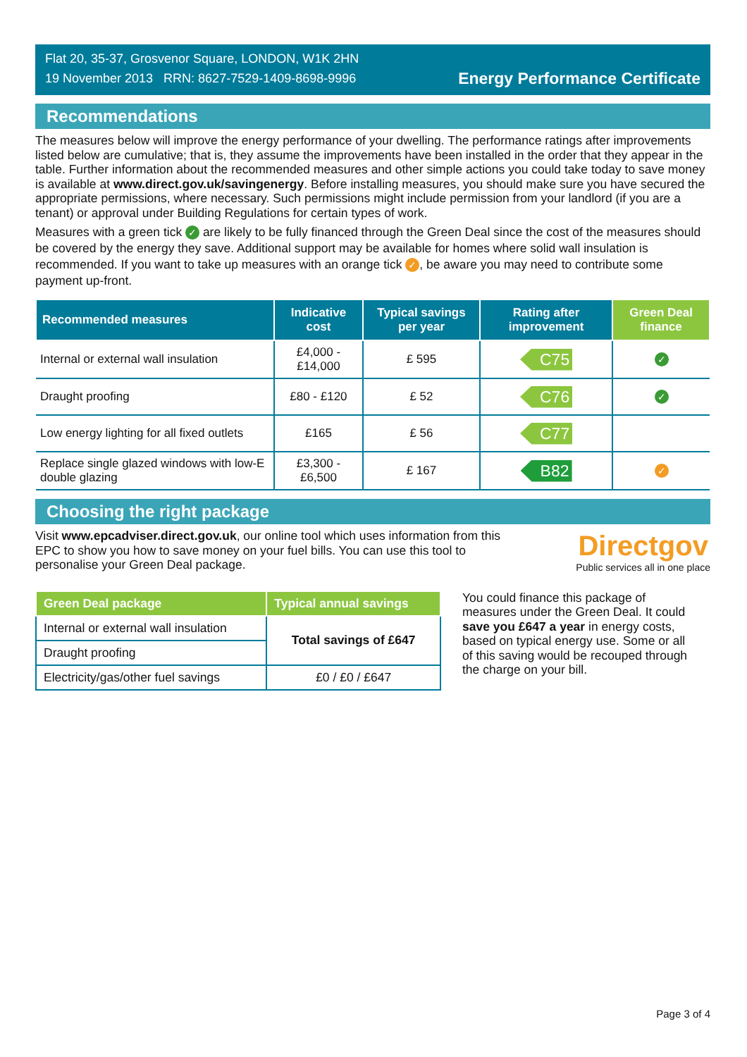Flat 20, 35-37, Grosvenor Square, LONDON, W1K 2HN
19 November 2013 RRN: 8627-7529-1409-8698-9996
Energy Performance Certificate
Recommendations
The measures below will improve the energy performance of your dwelling. The performance ratings after improvements listed below are cumulative; that is, they assume the improvements have been installed in the order that they appear in the table. Further information about the recommended measures and other simple actions you could take today to save money is available at www.direct.gov.uk/savingenergy. Before installing measures, you should make sure you have secured the appropriate permissions, where necessary. Such permissions might include permission from your landlord (if you are a tenant) or approval under Building Regulations for certain types of work.
Measures with a green tick ✓ are likely to be fully financed through the Green Deal since the cost of the measures should be covered by the energy they save. Additional support may be available for homes where solid wall insulation is recommended. If you want to take up measures with an orange tick ✓, be aware you may need to contribute some payment up-front.
| Recommended measures | Indicative cost | Typical savings per year | Rating after improvement | Green Deal finance |
| --- | --- | --- | --- | --- |
| Internal or external wall insulation | £4,000 - £14,000 | £ 595 | C75 | ✓ |
| Draught proofing | £80 - £120 | £ 52 | C76 | ✓ |
| Low energy lighting for all fixed outlets | £165 | £ 56 | C77 | |
| Replace single glazed windows with low-E double glazing | £3,300 - £6,500 | £ 167 | B82 | ✓ |
Choosing the right package
Visit www.epcadviser.direct.gov.uk, our online tool which uses information from this EPC to show you how to save money on your fuel bills. You can use this tool to personalise your Green Deal package.
Directgov
Public services all in one place
| Green Deal package | Typical annual savings |
| --- | --- |
| Internal or external wall insulation | Total savings of £647 |
| Draught proofing | |
| Electricity/gas/other fuel savings | £0 / £0 / £647 |
You could finance this package of measures under the Green Deal. It could save you £647 a year in energy costs, based on typical energy use. Some or all of this saving would be recouped through the charge on your bill.
Page 3 of 4